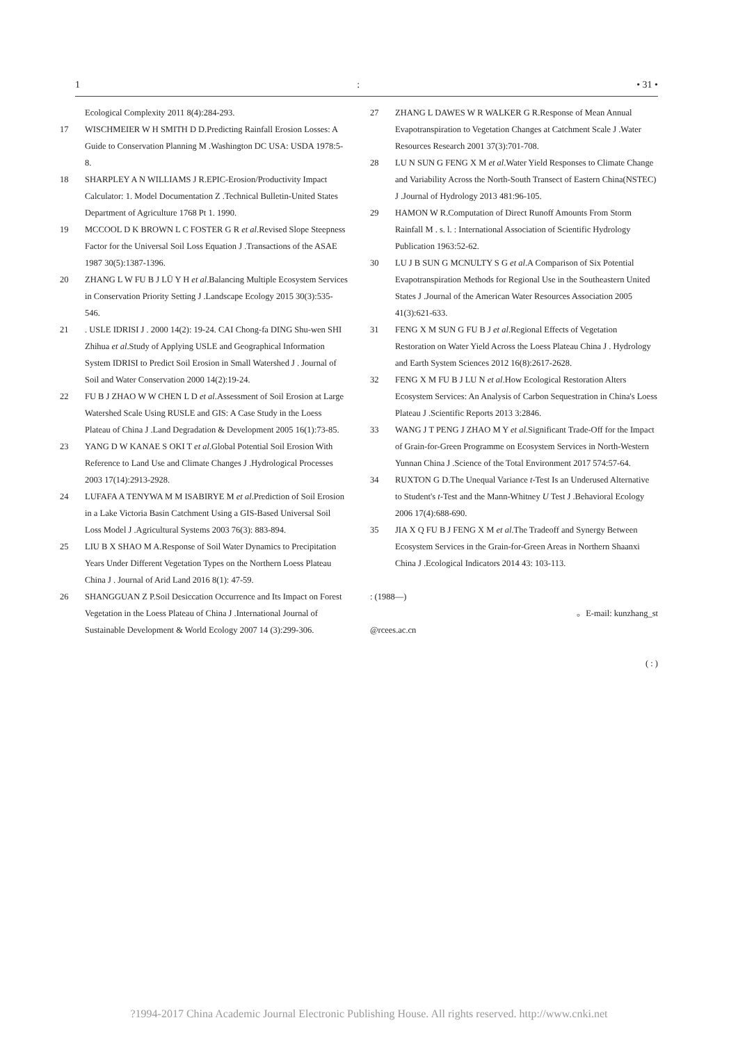1: • 31 •
Ecological Complexity 2011 8(4):284-293.
17 WISCHMEIER W H SMITH D D.Predicting Rainfall Erosion Losses: A Guide to Conservation Planning M .Washington DC USA: USDA 1978:5-8.
18 SHARPLEY A N WILLIAMS J R.EPIC-Erosion/Productivity Impact Calculator: 1. Model Documentation Z .Technical Bulletin-United States Department of Agriculture 1768 Pt 1. 1990.
19 MCCOOL D K BROWN L C FOSTER G R et al.Revised Slope Steepness Factor for the Universal Soil Loss Equation J .Transactions of the ASAE 1987 30(5):1387-1396.
20 ZHANG L W FU B J LÜ Y H et al.Balancing Multiple Ecosystem Services in Conservation Priority Setting J .Landscape Ecology 2015 30(3):535-546.
21. USLE IDRISI J . 2000 14(2): 19-24. CAI Chong-fa DING Shu-wen SHI Zhihua et al.Study of Applying USLE and Geographical Information System IDRISI to Predict Soil Erosion in Small Watershed J . Journal of Soil and Water Conservation 2000 14(2):19-24.
22 FU B J ZHAO W W CHEN L D et al.Assessment of Soil Erosion at Large Watershed Scale Using RUSLE and GIS: A Case Study in the Loess Plateau of China J .Land Degradation & Development 2005 16(1):73-85.
23 YANG D W KANAE S OKI T et al.Global Potential Soil Erosion With Reference to Land Use and Climate Changes J .Hydrological Processes 2003 17(14):2913-2928.
24 LUFAFA A TENYWA M M ISABIRYE M et al.Prediction of Soil Erosion in a Lake Victoria Basin Catchment Using a GIS-Based Universal Soil Loss Model J .Agricultural Systems 2003 76(3): 883-894.
25 LIU B X SHAO M A.Response of Soil Water Dynamics to Precipitation Years Under Different Vegetation Types on the Northern Loess Plateau China J . Journal of Arid Land 2016 8(1): 47-59.
26 SHANGGUAN Z P.Soil Desiccation Occurrence and Its Impact on Forest Vegetation in the Loess Plateau of China J .International Journal of Sustainable Development & World Ecology 2007 14 (3):299-306.
27 ZHANG L DAWES W R WALKER G R.Response of Mean Annual Evapotranspiration to Vegetation Changes at Catchment Scale J .Water Resources Research 2001 37(3):701-708.
28 LU N SUN G FENG X M et al.Water Yield Responses to Climate Change and Variability Across the North-South Transect of Eastern China(NSTEC) J .Journal of Hydrology 2013 481:96-105.
29 HAMON W R.Computation of Direct Runoff Amounts From Storm Rainfall M . s. l. : International Association of Scientific Hydrology Publication 1963:52-62.
30 LU J B SUN G MCNULTY S G et al.A Comparison of Six Potential Evapotranspiration Methods for Regional Use in the Southeastern United States J .Journal of the American Water Resources Association 2005 41(3):621-633.
31 FENG X M SUN G FU B J et al.Regional Effects of Vegetation Restoration on Water Yield Across the Loess Plateau China J . Hydrology and Earth System Sciences 2012 16(8):2617-2628.
32 FENG X M FU B J LU N et al.How Ecological Restoration Alters Ecosystem Services: An Analysis of Carbon Sequestration in China's Loess Plateau J .Scientific Reports 2013 3:2846.
33 WANG J T PENG J ZHAO M Y et al.Significant Trade-Off for the Impact of Grain-for-Green Programme on Ecosystem Services in North-Western Yunnan China J .Science of the Total Environment 2017 574:57-64.
34 RUXTON G D.The Unequal Variance t-Test Is an Underused Alternative to Student's t-Test and the Mann-Whitney U Test J .Behavioral Ecology 2006 17(4):688-690.
35 JIA X Q FU B J FENG X M et al.The Tradeoff and Synergy Between Ecosystem Services in the Grain-for-Green Areas in Northern Shaanxi China J .Ecological Indicators 2014 43: 103-113.
: (1988—)
。E-mail: kunzhang_st
@rcees.ac.cn
( : )
?1994-2017 China Academic Journal Electronic Publishing House. All rights reserved. http://www.cnki.net